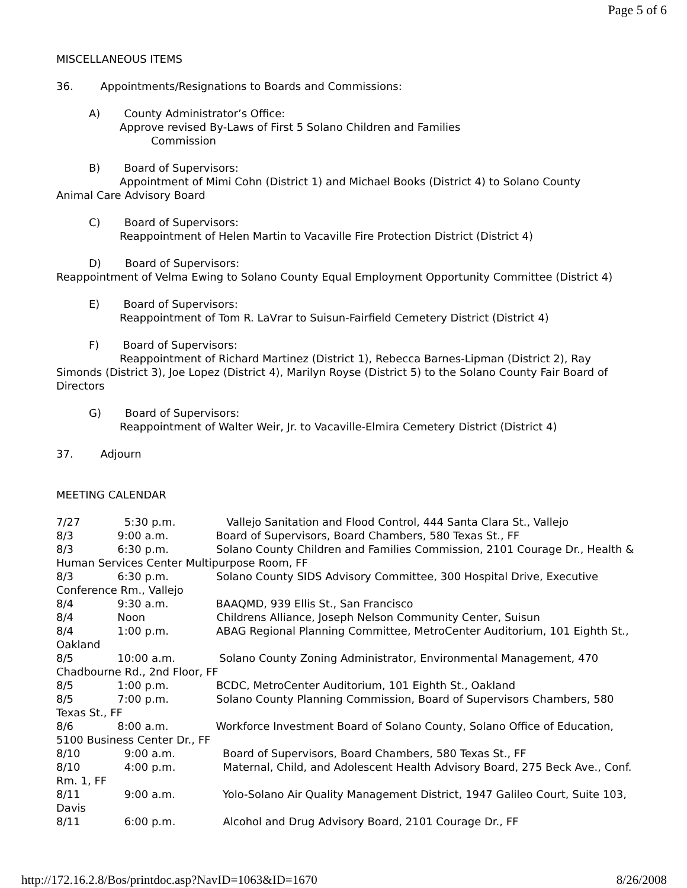Page 5 of 6
MISCELLANEOUS ITEMS
36. Appointments/Resignations to Boards and Commissions:
A) County Administrator’s Office:
Approve revised By-Laws of First 5 Solano Children and Families
Commission
B) Board of Supervisors:
Appointment of Mimi Cohn (District 1) and Michael Books (District 4) to Solano County
Animal Care Advisory Board
C) Board of Supervisors:
Reappointment of Helen Martin to Vacaville Fire Protection District (District 4)
D) Board of Supervisors:
Reappointment of Velma Ewing to Solano County Equal Employment Opportunity Committee (District 4)
E) Board of Supervisors:
Reappointment of Tom R. LaVrar to Suisun-Fairfield Cemetery District (District 4)
F) Board of Supervisors:
Reappointment of Richard Martinez (District 1), Rebecca Barnes-Lipman (District 2), Ray
Simonds (District 3), Joe Lopez (District 4), Marilyn Royse (District 5) to the Solano County Fair Board of Directors
G) Board of Supervisors:
Reappointment of Walter Weir, Jr. to Vacaville-Elmira Cemetery District (District 4)
37. Adjourn
MEETING CALENDAR
7/27 5:30 p.m. Vallejo Sanitation and Flood Control, 444 Santa Clara St., Vallejo
8/3 9:00 a.m. Board of Supervisors, Board Chambers, 580 Texas St., FF
8/3 6:30 p.m. Solano County Children and Families Commission, 2101 Courage Dr., Health & Human Services Center Multipurpose Room, FF
8/3 6:30 p.m. Solano County SIDS Advisory Committee, 300 Hospital Drive, Executive Conference Rm., Vallejo
8/4 9:30 a.m. BAAQMD, 939 Ellis St., San Francisco
8/4 Noon Childrens Alliance, Joseph Nelson Community Center, Suisun
8/4 1:00 p.m. ABAG Regional Planning Committee, MetroCenter Auditorium, 101 Eighth St., Oakland
8/5 10:00 a.m. Solano County Zoning Administrator, Environmental Management, 470 Chadbourne Rd., 2nd Floor, FF
8/5 1:00 p.m. BCDC, MetroCenter Auditorium, 101 Eighth St., Oakland
8/5 7:00 p.m. Solano County Planning Commission, Board of Supervisors Chambers, 580 Texas St., FF
8/6 8:00 a.m. Workforce Investment Board of Solano County, Solano Office of Education, 5100 Business Center Dr., FF
8/10 9:00 a.m. Board of Supervisors, Board Chambers, 580 Texas St., FF
8/10 4:00 p.m. Maternal, Child, and Adolescent Health Advisory Board, 275 Beck Ave., Conf. Rm. 1, FF
8/11 9:00 a.m. Yolo-Solano Air Quality Management District, 1947 Galileo Court, Suite 103, Davis
8/11 6:00 p.m. Alcohol and Drug Advisory Board, 2101 Courage Dr., FF
http://172.16.2.8/Bos/printdoc.asp?NavID=1063&ID=1670 8/26/2008